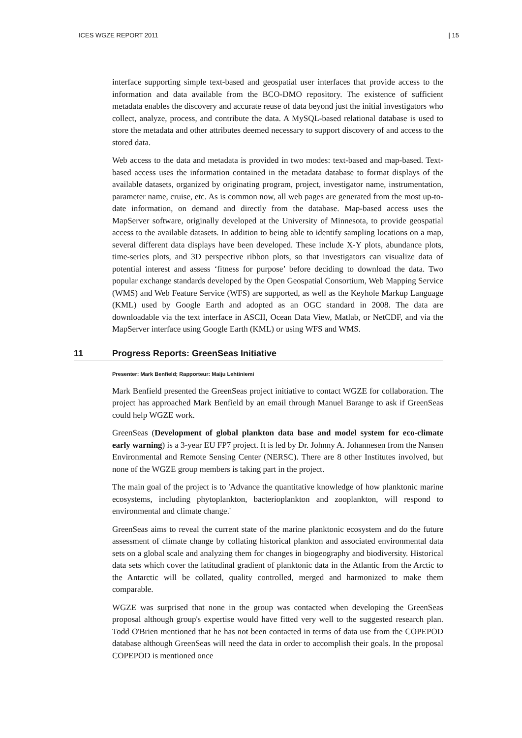ICES WGZE REPORT 2011 | 15
interface supporting simple text-based and geospatial user interfaces that provide access to the information and data available from the BCO-DMO repository. The existence of sufficient metadata enables the discovery and accurate reuse of data beyond just the initial investigators who collect, analyze, process, and contribute the data. A MySQL-based relational database is used to store the metadata and other attributes deemed necessary to support discovery of and access to the stored data.
Web access to the data and metadata is provided in two modes: text-based and map-based. Text-based access uses the information contained in the metadata database to format displays of the available datasets, organized by originating program, project, investigator name, instrumentation, parameter name, cruise, etc. As is common now, all web pages are generated from the most up-to-date information, on demand and directly from the database. Map-based access uses the MapServer software, originally developed at the University of Minnesota, to provide geospatial access to the available datasets. In addition to being able to identify sampling locations on a map, several different data displays have been developed. These include X-Y plots, abundance plots, time-series plots, and 3D perspective ribbon plots, so that investigators can visualize data of potential interest and assess ‘fitness for purpose’ before deciding to download the data. Two popular exchange standards developed by the Open Geospatial Consortium, Web Mapping Service (WMS) and Web Feature Service (WFS) are supported, as well as the Keyhole Markup Language (KML) used by Google Earth and adopted as an OGC standard in 2008. The data are downloadable via the text interface in ASCII, Ocean Data View, Matlab, or NetCDF, and via the MapServer interface using Google Earth (KML) or using WFS and WMS.
11 Progress Reports: GreenSeas Initiative
Presenter: Mark Benfield; Rapporteur: Maiju Lehtiniemi
Mark Benfield presented the GreenSeas project initiative to contact WGZE for collaboration. The project has approached Mark Benfield by an email through Manuel Barange to ask if GreenSeas could help WGZE work.
GreenSeas (Development of global plankton data base and model system for eco-climate early warning) is a 3-year EU FP7 project. It is led by Dr. Johnny A. Johannesen from the Nansen Environmental and Remote Sensing Center (NERSC). There are 8 other Institutes involved, but none of the WGZE group members is taking part in the project.
The main goal of the project is to 'Advance the quantitative knowledge of how planktonic marine ecosystems, including phytoplankton, bacterioplankton and zooplankton, will respond to environmental and climate change.'
GreenSeas aims to reveal the current state of the marine planktonic ecosystem and do the future assessment of climate change by collating historical plankton and associated environmental data sets on a global scale and analyzing them for changes in biogeography and biodiversity. Historical data sets which cover the latitudinal gradient of planktonic data in the Atlantic from the Arctic to the Antarctic will be collated, quality controlled, merged and harmonized to make them comparable.
WGZE was surprised that none in the group was contacted when developing the GreenSeas proposal although group's expertise would have fitted very well to the suggested research plan. Todd O'Brien mentioned that he has not been contacted in terms of data use from the COPEPOD database although GreenSeas will need the data in order to accomplish their goals. In the proposal COPEPOD is mentioned once